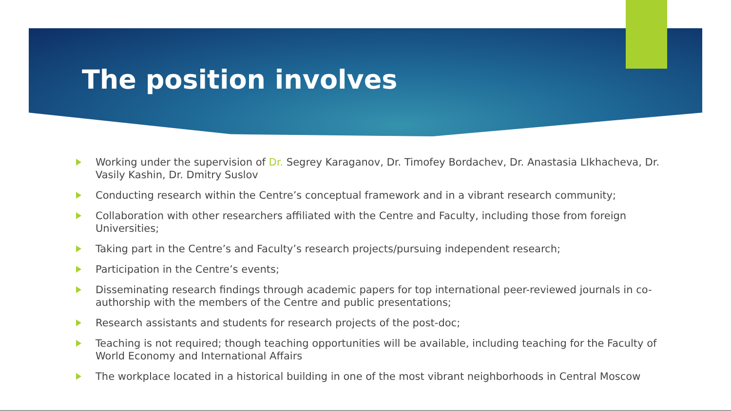The position involves
Working under the supervision of Dr. Segrey Karaganov, Dr. Timofey Bordachev, Dr. Anastasia LIkhacheva, Dr. Vasily Kashin, Dr. Dmitry Suslov
Conducting research within the Centre’s conceptual framework and in a vibrant research community;
Collaboration with other researchers affiliated with the Centre and Faculty, including those from foreign Universities;
Taking part in the Centre’s and Faculty’s research projects/pursuing independent research;
Participation in the Centre’s events;
Disseminating research findings through academic papers for top international peer-reviewed journals in co-authorship with the members of the Centre and public presentations;
Research assistants and students for research projects of the post-doc;
Teaching is not required; though teaching opportunities will be available, including teaching for the Faculty of World Economy and International Affairs
The workplace located in a historical building in one of the most vibrant neighborhoods in Central Moscow